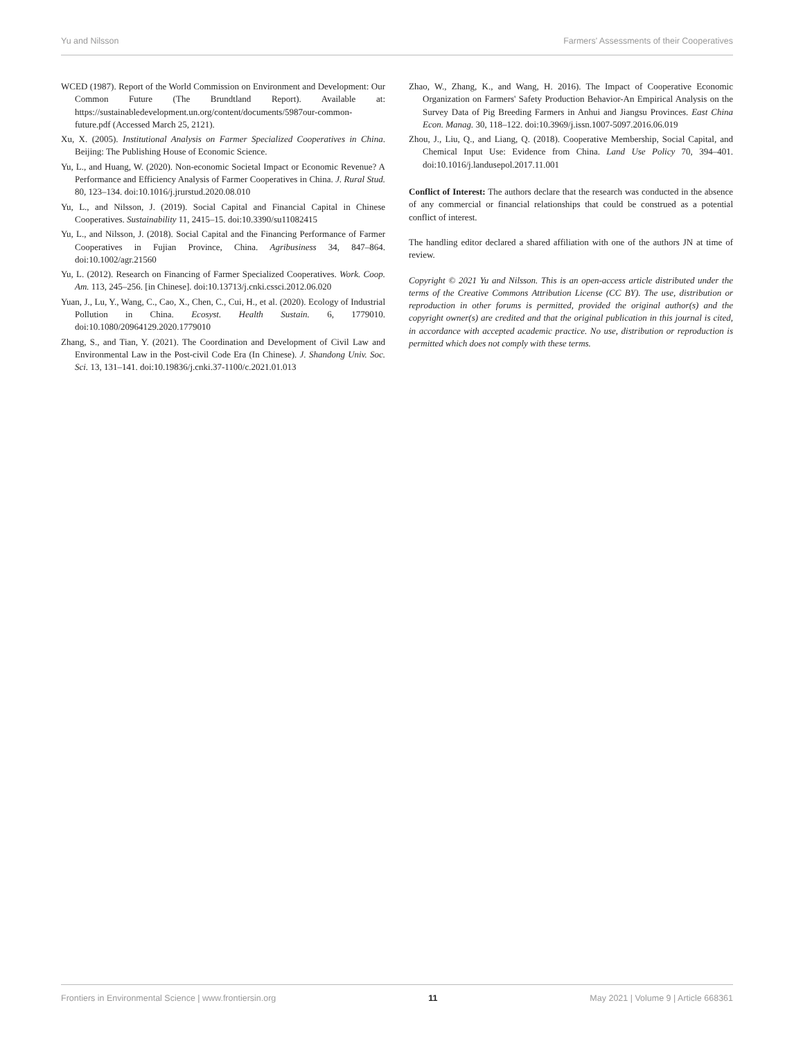Yu and Nilsson Farmers' Assessments of their Cooperatives
WCED (1987). Report of the World Commission on Environment and Development: Our Common Future (The Brundtland Report). Available at: https://sustainabledevelopment.un.org/content/documents/5987our-common-future.pdf (Accessed March 25, 2121).
Xu, X. (2005). Institutional Analysis on Farmer Specialized Cooperatives in China. Beijing: The Publishing House of Economic Science.
Yu, L., and Huang, W. (2020). Non-economic Societal Impact or Economic Revenue? A Performance and Efficiency Analysis of Farmer Cooperatives in China. J. Rural Stud. 80, 123–134. doi:10.1016/j.jrurstud.2020.08.010
Yu, L., and Nilsson, J. (2019). Social Capital and Financial Capital in Chinese Cooperatives. Sustainability 11, 2415–15. doi:10.3390/su11082415
Yu, L., and Nilsson, J. (2018). Social Capital and the Financing Performance of Farmer Cooperatives in Fujian Province, China. Agribusiness 34, 847–864. doi:10.1002/agr.21560
Yu, L. (2012). Research on Financing of Farmer Specialized Cooperatives. Work. Coop. Am. 113, 245–256. [in Chinese]. doi:10.13713/j.cnki.cssci.2012.06.020
Yuan, J., Lu, Y., Wang, C., Cao, X., Chen, C., Cui, H., et al. (2020). Ecology of Industrial Pollution in China. Ecosyst. Health Sustain. 6, 1779010. doi:10.1080/20964129.2020.1779010
Zhang, S., and Tian, Y. (2021). The Coordination and Development of Civil Law and Environmental Law in the Post-civil Code Era (In Chinese). J. Shandong Univ. Soc. Sci. 13, 131–141. doi:10.19836/j.cnki.37-1100/c.2021.01.013
Zhao, W., Zhang, K., and Wang, H. 2016). The Impact of Cooperative Economic Organization on Farmers' Safety Production Behavior-An Empirical Analysis on the Survey Data of Pig Breeding Farmers in Anhui and Jiangsu Provinces. East China Econ. Manag. 30, 118–122. doi:10.3969/j.issn.1007-5097.2016.06.019
Zhou, J., Liu, Q., and Liang, Q. (2018). Cooperative Membership, Social Capital, and Chemical Input Use: Evidence from China. Land Use Policy 70, 394–401. doi:10.1016/j.landusepol.2017.11.001
Conflict of Interest: The authors declare that the research was conducted in the absence of any commercial or financial relationships that could be construed as a potential conflict of interest.
The handling editor declared a shared affiliation with one of the authors JN at time of review.
Copyright © 2021 Yu and Nilsson. This is an open-access article distributed under the terms of the Creative Commons Attribution License (CC BY). The use, distribution or reproduction in other forums is permitted, provided the original author(s) and the copyright owner(s) are credited and that the original publication in this journal is cited, in accordance with accepted academic practice. No use, distribution or reproduction is permitted which does not comply with these terms.
Frontiers in Environmental Science | www.frontiersin.org 11 May 2021 | Volume 9 | Article 668361